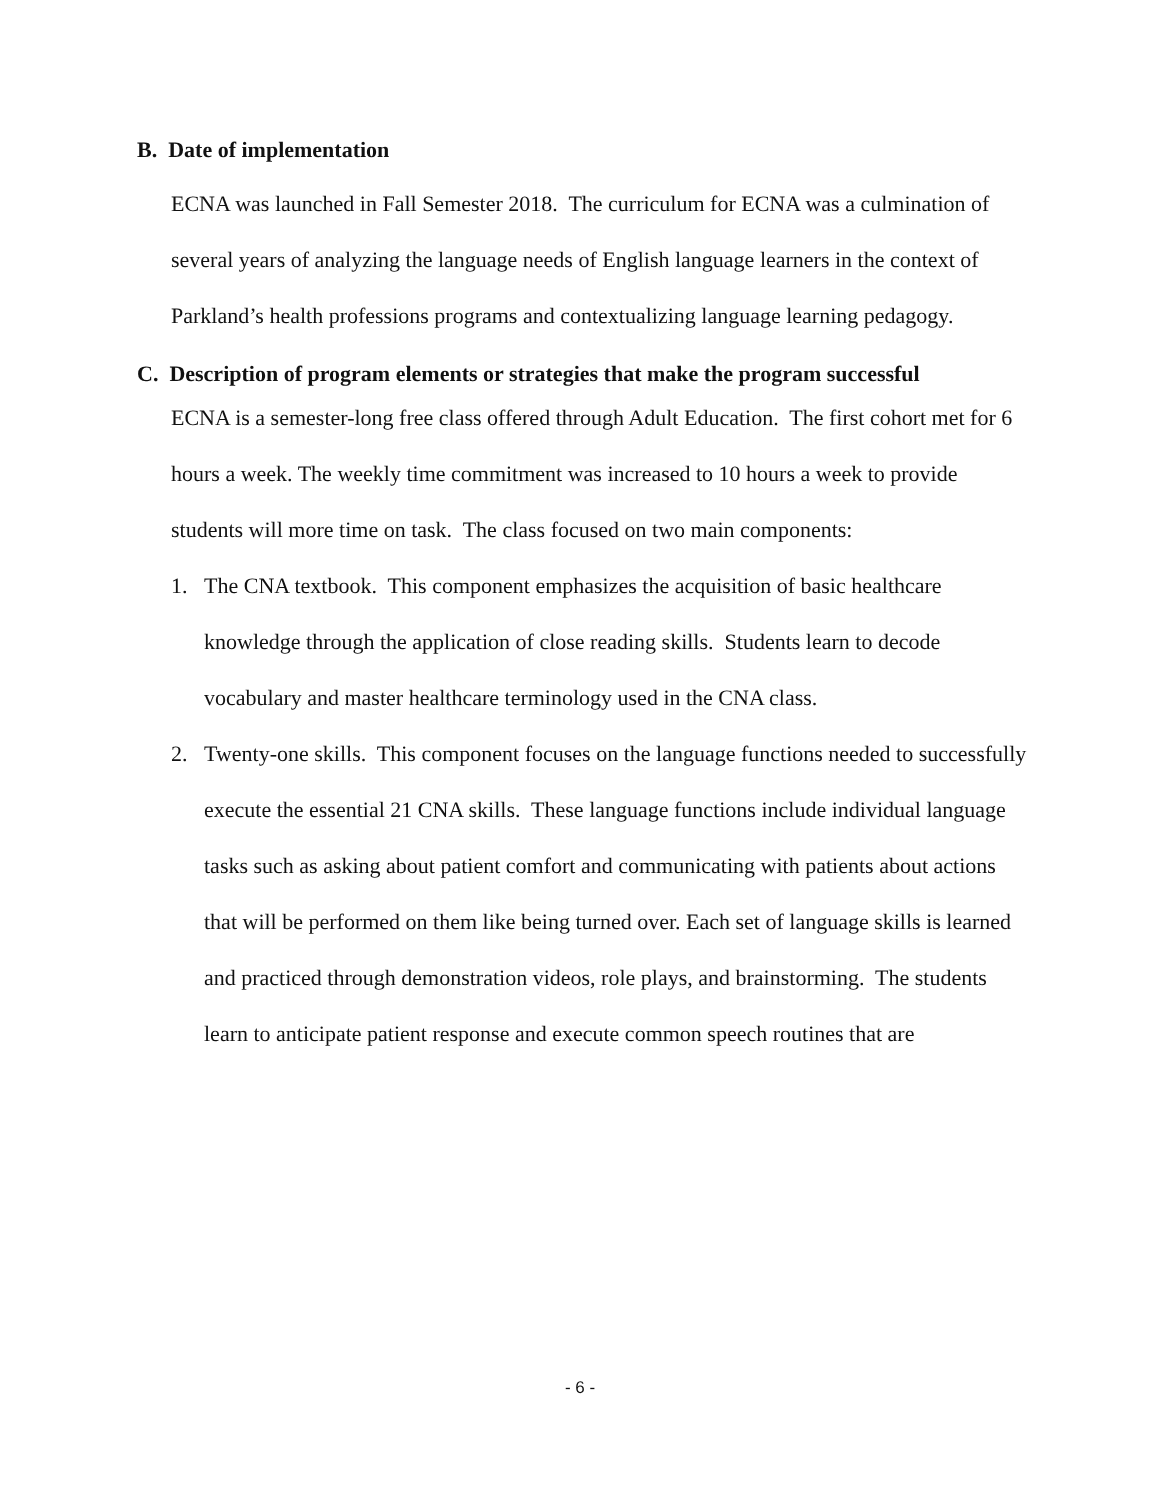B. Date of implementation
ECNA was launched in Fall Semester 2018. The curriculum for ECNA was a culmination of several years of analyzing the language needs of English language learners in the context of Parkland’s health professions programs and contextualizing language learning pedagogy.
C. Description of program elements or strategies that make the program successful
ECNA is a semester-long free class offered through Adult Education. The first cohort met for 6 hours a week. The weekly time commitment was increased to 10 hours a week to provide students will more time on task. The class focused on two main components:
1. The CNA textbook. This component emphasizes the acquisition of basic healthcare knowledge through the application of close reading skills. Students learn to decode vocabulary and master healthcare terminology used in the CNA class.
2. Twenty-one skills. This component focuses on the language functions needed to successfully execute the essential 21 CNA skills. These language functions include individual language tasks such as asking about patient comfort and communicating with patients about actions that will be performed on them like being turned over. Each set of language skills is learned and practiced through demonstration videos, role plays, and brainstorming. The students learn to anticipate patient response and execute common speech routines that are
- 6 -